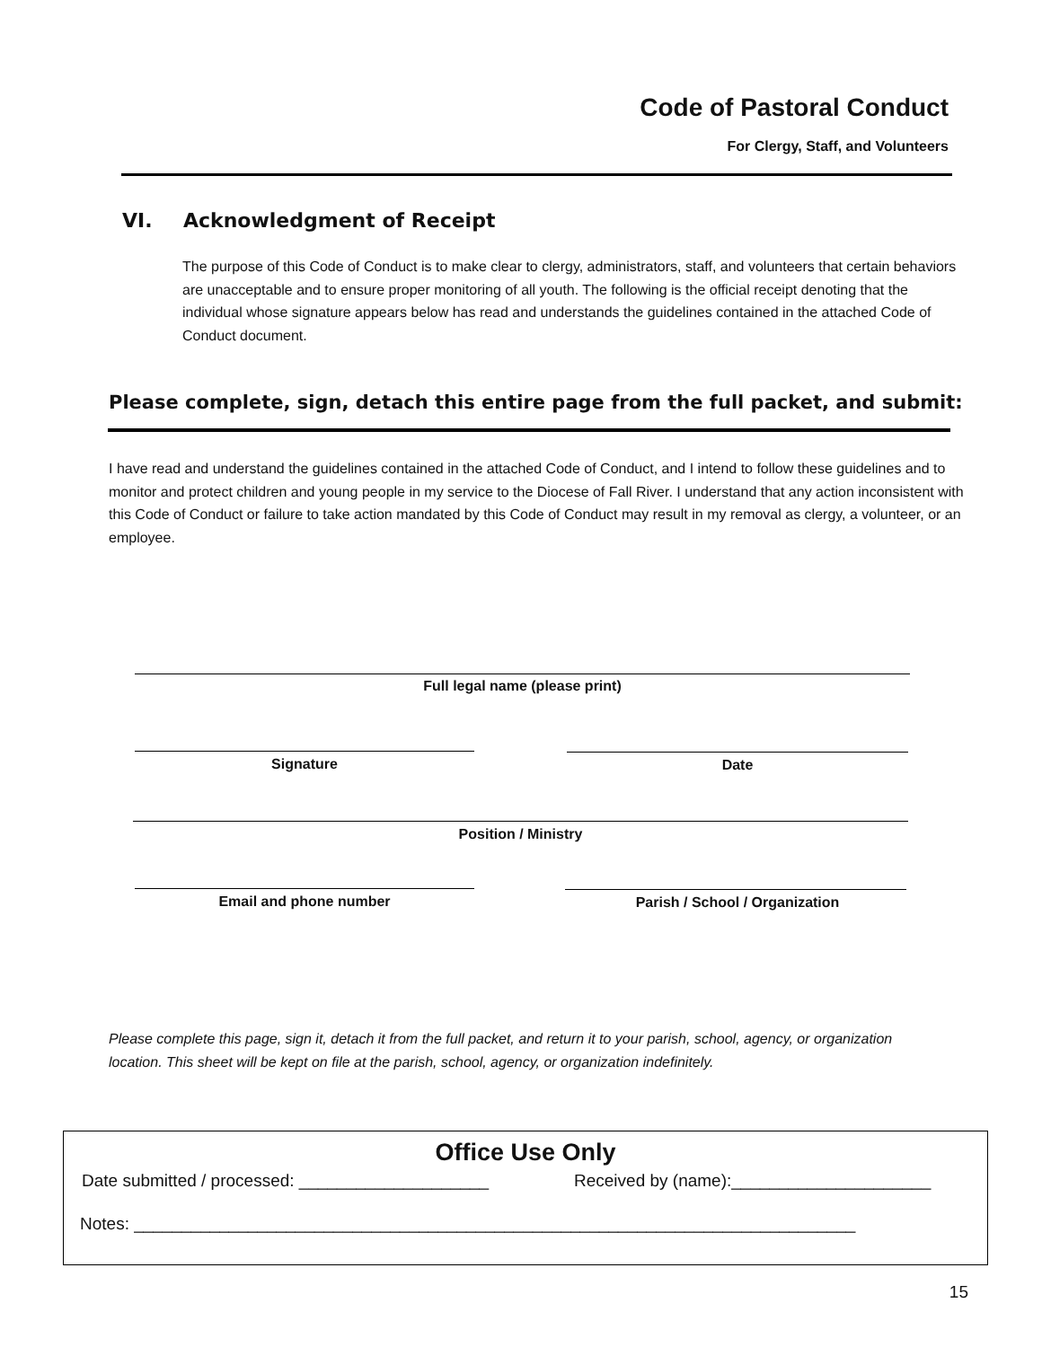Code of Pastoral Conduct
For Clergy, Staff, and Volunteers
VI. Acknowledgment of Receipt
The purpose of this Code of Conduct is to make clear to clergy, administrators, staff, and volunteers that certain behaviors are unacceptable and to ensure proper monitoring of all youth. The following is the official receipt denoting that the individual whose signature appears below has read and understands the guidelines contained in the attached Code of Conduct document.
Please complete, sign, detach this entire page from the full packet, and submit:
I have read and understand the guidelines contained in the attached Code of Conduct, and I intend to follow these guidelines and to monitor and protect children and young people in my service to the Diocese of Fall River. I understand that any action inconsistent with this Code of Conduct or failure to take action mandated by this Code of Conduct may result in my removal as clergy, a volunteer, or an employee.
Full legal name (please print)
Signature Date
Position / Ministry
Email and phone number Parish / School / Organization
Please complete this page, sign it, detach it from the full packet, and return it to your parish, school, agency, or organization location. This sheet will be kept on file at the parish, school, agency, or organization indefinitely.
Office Use Only
Date submitted / processed: ____________________
Received by (name):_____________________
Notes: ____________________________________________________________________________
15